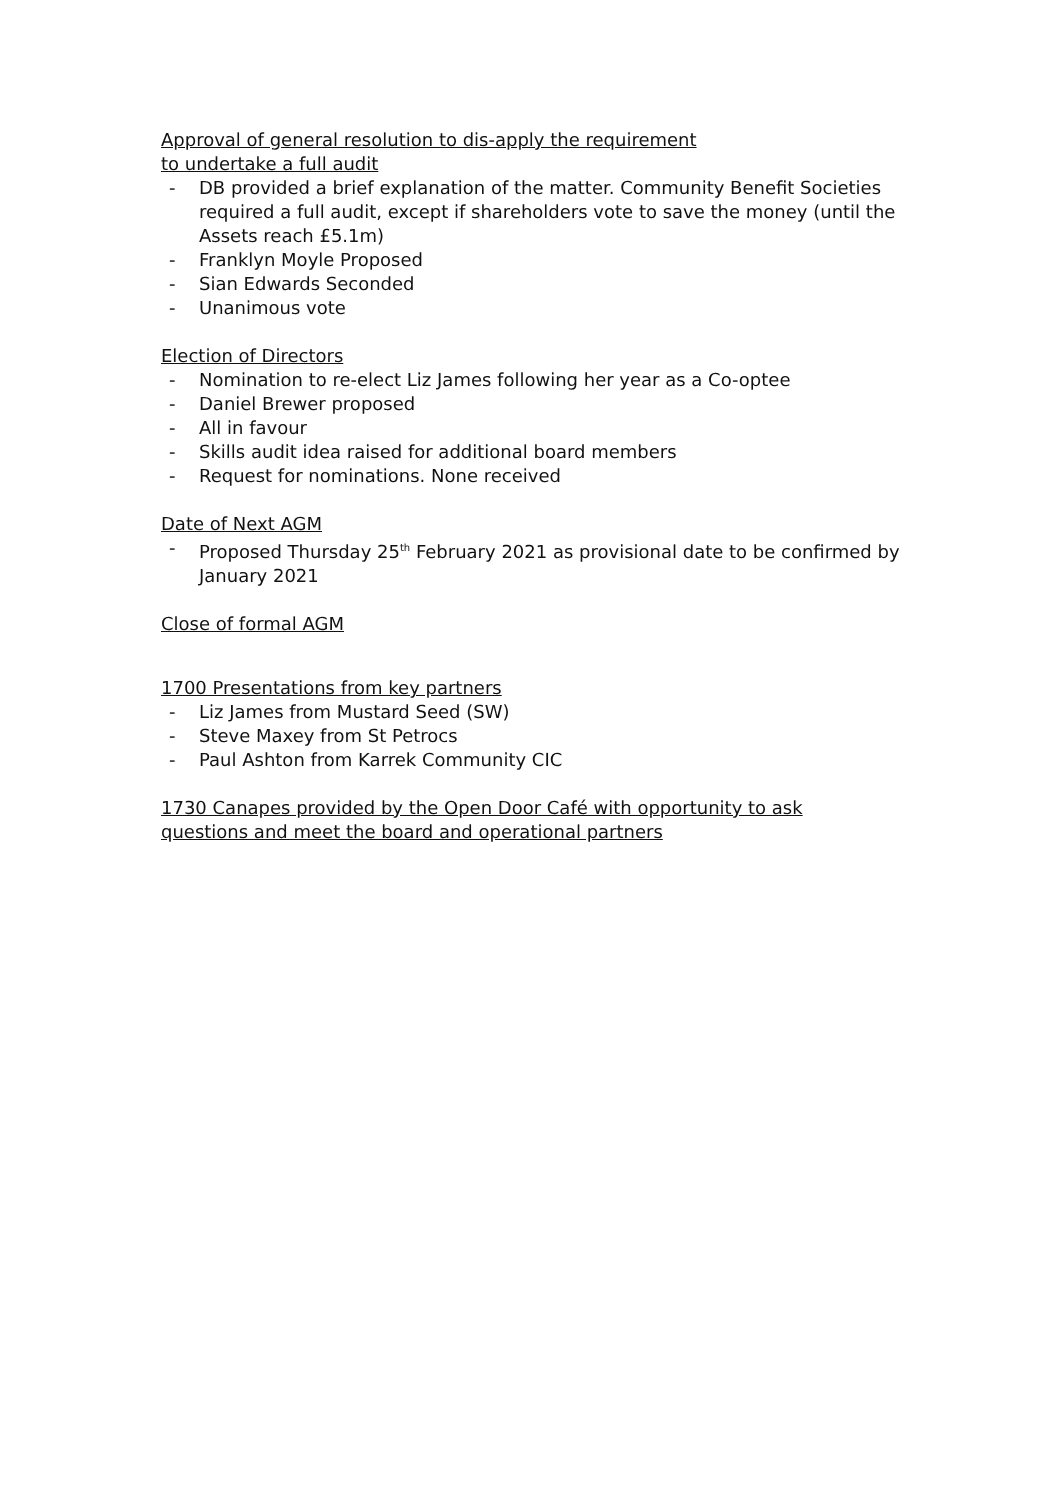Approval of general resolution to dis-apply the requirement
to undertake a full audit
- DB provided a brief explanation of the matter. Community Benefit Societies required a full audit, except if shareholders vote to save the money (until the Assets reach £5.1m)
- Franklyn Moyle Proposed
- Sian Edwards Seconded
- Unanimous vote
Election of Directors
- Nomination to re-elect Liz James following her year as a Co-optee
- Daniel Brewer proposed
- All in favour
- Skills audit idea raised for additional board members
- Request for nominations. None received
Date of Next AGM
- Proposed Thursday 25<sup>th</sup> February 2021 as provisional date to be confirmed by January 2021
Close of formal AGM
1700 Presentations from key partners
- Liz James from Mustard Seed (SW)
- Steve Maxey from St Petrocs
- Paul Ashton from Karrek Community CIC
1730 Canapes provided by the Open Door Café with opportunity to ask
questions and meet the board and operational partners